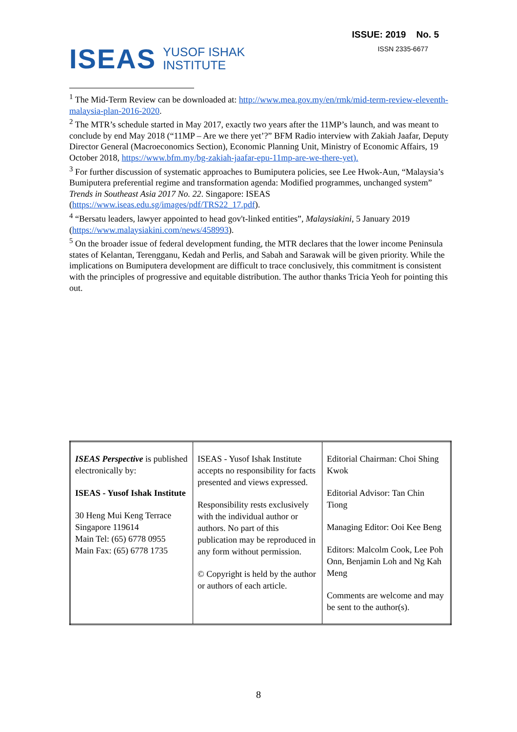ISEAS YUSOF ISHAK
INSTITUTE
ISSUE: 2019 No. 5
ISSN 2335-6677
<sup>1</sup> The Mid-Term Review can be downloaded at: http://www.mea.gov.my/en/rmk/mid-term-review-eleventh-malaysia-plan-2016-2020.
<sup>2</sup> The MTR’s schedule started in May 2017, exactly two years after the 11MP’s launch, and was meant to conclude by end May 2018 (“11MP – Are we there yet’?” BFM Radio interview with Zakiah Jaafar, Deputy Director General (Macroeconomics Section), Economic Planning Unit, Ministry of Economic Affairs, 19 October 2018, https://www.bfm.my/bg-zakiah-jaafar-epu-11mp-are-we-there-yet).
<sup>3</sup> For further discussion of systematic approaches to Bumiputera policies, see Lee Hwok-Aun, “Malaysia’s Bumiputera preferential regime and transformation agenda: Modified programmes, unchanged system” Trends in Southeast Asia 2017 No. 22. Singapore: ISEAS (https://www.iseas.edu.sg/images/pdf/TRS22_17.pdf).
<sup>4</sup> “Bersatu leaders, lawyer appointed to head gov't-linked entities”, Malaysiakini, 5 January 2019 (https://www.malaysiakini.com/news/458993).
<sup>5</sup> On the broader issue of federal development funding, the MTR declares that the lower income Peninsula states of Kelantan, Terengganu, Kedah and Perlis, and Sabah and Sarawak will be given priority. While the implications on Bumiputera development are difficult to trace conclusively, this commitment is consistent with the principles of progressive and equitable distribution. The author thanks Tricia Yeoh for pointing this out.
| ISEAS Perspective is published electronically by: ISEAS - Yusof Ishak Institute 30 Heng Mui Keng Terrace Singapore 119614 Main Tel: (65) 6778 0955 Main Fax: (65) 6778 1735 | ISEAS - Yusof Ishak Institute accepts no responsibility for facts presented and views expressed. Responsibility rests exclusively with the individual author or authors. No part of this publication may be reproduced in any form without permission. © Copyright is held by the author or authors of each article. | Editorial Chairman: Choi Shing Kwok Editorial Advisor: Tan Chin Tiong Managing Editor: Ooi Kee Beng Editors: Malcolm Cook, Lee Poh Onn, Benjamin Loh and Ng Kah Meng Comments are welcome and may be sent to the author(s). |
8